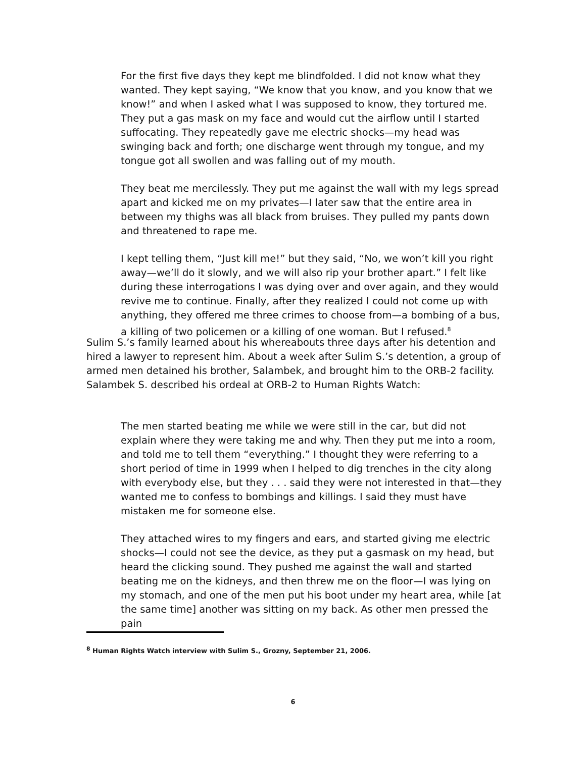For the first five days they kept me blindfolded. I did not know what they wanted. They kept saying, “We know that you know, and you know that we know!” and when I asked what I was supposed to know, they tortured me. They put a gas mask on my face and would cut the airflow until I started suffocating. They repeatedly gave me electric shocks—my head was swinging back and forth; one discharge went through my tongue, and my tongue got all swollen and was falling out of my mouth.
They beat me mercilessly. They put me against the wall with my legs spread apart and kicked me on my privates—I later saw that the entire area in between my thighs was all black from bruises. They pulled my pants down and threatened to rape me.
I kept telling them, “Just kill me!” but they said, “No, we won’t kill you right away—we’ll do it slowly, and we will also rip your brother apart.” I felt like during these interrogations I was dying over and over again, and they would revive me to continue. Finally, after they realized I could not come up with anything, they offered me three crimes to choose from—a bombing of a bus, a killing of two policemen or a killing of one woman. But I refused.<sup>8</sup>
Sulim S.’s family learned about his whereabouts three days after his detention and hired a lawyer to represent him. About a week after Sulim S.’s detention, a group of armed men detained his brother, Salambek, and brought him to the ORB-2 facility. Salambek S. described his ordeal at ORB-2 to Human Rights Watch:
The men started beating me while we were still in the car, but did not explain where they were taking me and why. Then they put me into a room, and told me to tell them “everything.” I thought they were referring to a short period of time in 1999 when I helped to dig trenches in the city along with everybody else, but they . . . said they were not interested in that—they wanted me to confess to bombings and killings. I said they must have mistaken me for someone else.
They attached wires to my fingers and ears, and started giving me electric shocks—I could not see the device, as they put a gasmask on my head, but heard the clicking sound. They pushed me against the wall and started beating me on the kidneys, and then threw me on the floor—I was lying on my stomach, and one of the men put his boot under my heart area, while [at the same time] another was sitting on my back. As other men pressed the pain
<sup>8</sup> Human Rights Watch interview with Sulim S., Grozny, September 21, 2006.
6